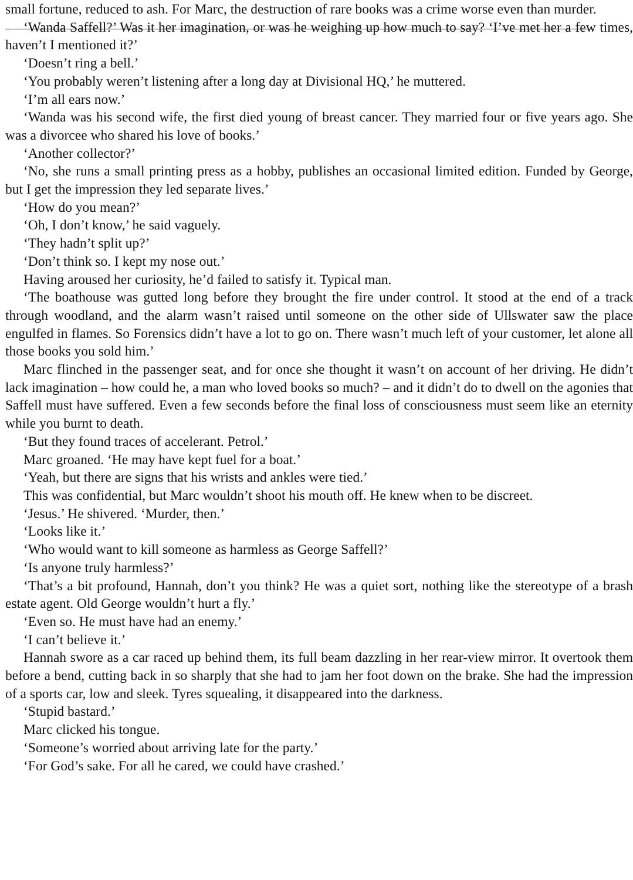small fortune, reduced to ash. For Marc, the destruction of rare books was a crime worse even than murder.
‘Wanda Saffell?’ Was it her imagination, or was he weighing up how much to say? ‘I’ve met her a few times, haven’t I mentioned it?’
‘Doesn’t ring a bell.’
‘You probably weren’t listening after a long day at Divisional HQ,’ he muttered.
‘I’m all ears now.’
‘Wanda was his second wife, the first died young of breast cancer. They married four or five years ago. She was a divorcee who shared his love of books.’
‘Another collector?’
‘No, she runs a small printing press as a hobby, publishes an occasional limited edition. Funded by George, but I get the impression they led separate lives.’
‘How do you mean?’
‘Oh, I don’t know,’ he said vaguely.
‘They hadn’t split up?’
‘Don’t think so. I kept my nose out.’
Having aroused her curiosity, he’d failed to satisfy it. Typical man.
‘The boathouse was gutted long before they brought the fire under control. It stood at the end of a track through woodland, and the alarm wasn’t raised until someone on the other side of Ullswater saw the place engulfed in flames. So Forensics didn’t have a lot to go on. There wasn’t much left of your customer, let alone all those books you sold him.’
Marc flinched in the passenger seat, and for once she thought it wasn’t on account of her driving. He didn’t lack imagination – how could he, a man who loved books so much? – and it didn’t do to dwell on the agonies that Saffell must have suffered. Even a few seconds before the final loss of consciousness must seem like an eternity while you burnt to death.
‘But they found traces of accelerant. Petrol.’
Marc groaned. ‘He may have kept fuel for a boat.’
‘Yeah, but there are signs that his wrists and ankles were tied.’
This was confidential, but Marc wouldn’t shoot his mouth off. He knew when to be discreet.
‘Jesus.’ He shivered. ‘Murder, then.’
‘Looks like it.’
‘Who would want to kill someone as harmless as George Saffell?’
‘Is anyone truly harmless?’
‘That’s a bit profound, Hannah, don’t you think? He was a quiet sort, nothing like the stereotype of a brash estate agent. Old George wouldn’t hurt a fly.’
‘Even so. He must have had an enemy.’
‘I can’t believe it.’
Hannah swore as a car raced up behind them, its full beam dazzling in her rear-view mirror. It overtook them before a bend, cutting back in so sharply that she had to jam her foot down on the brake. She had the impression of a sports car, low and sleek. Tyres squealing, it disappeared into the darkness.
‘Stupid bastard.’
Marc clicked his tongue.
‘Someone’s worried about arriving late for the party.’
‘For God’s sake. For all he cared, we could have crashed.’